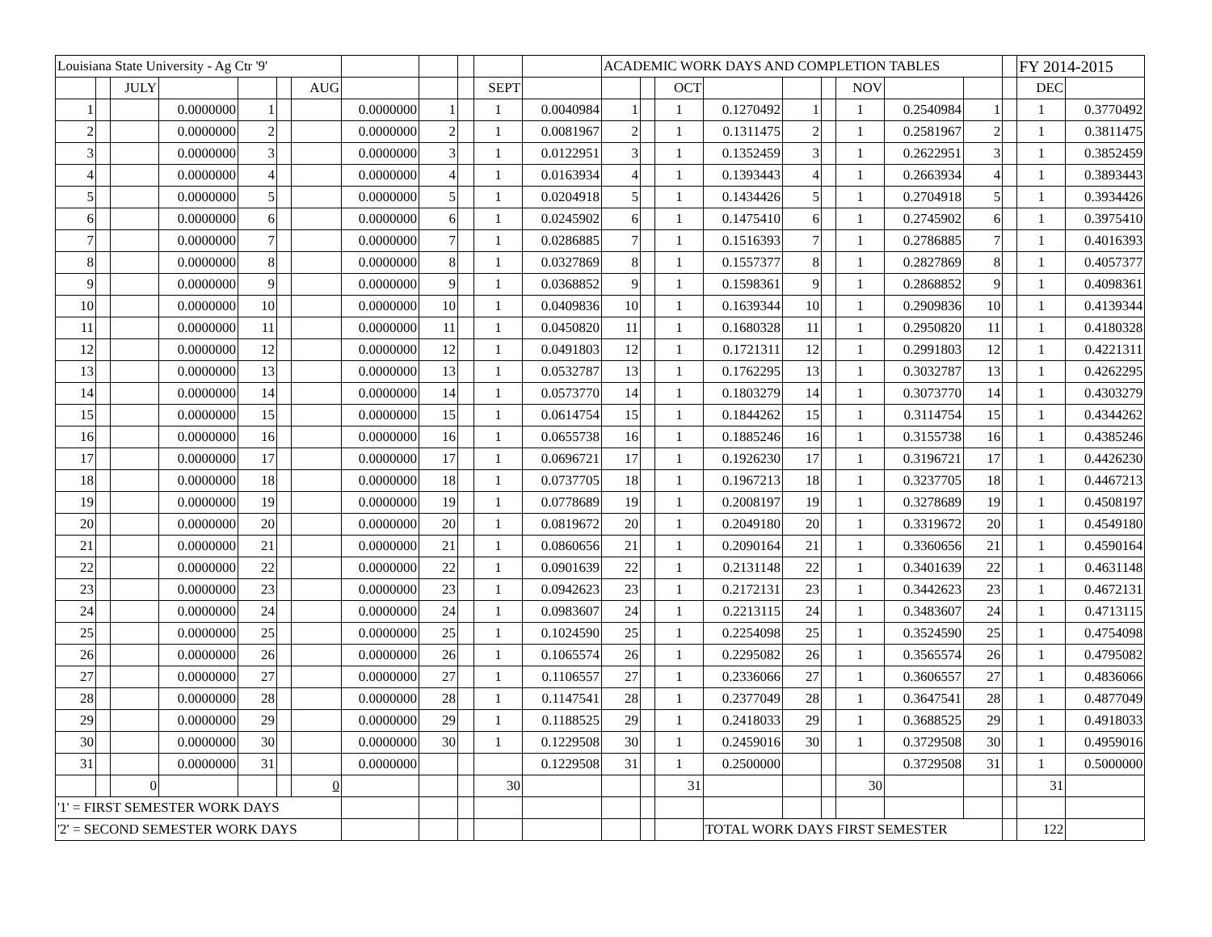| Louisiana State University - Ag Ctr '9' | | | | | | | | | | | | ACADEMIC WORK DAYS AND COMPLETION TABLES | | | | | | | | | | FY 2014-2015 | |
| | | JULY | | | | AUG | | | | SEPT | | | | OCT | | | | NOV | | | | DEC | |
| 1 | | | 0.0000000 | 1 | | | 0.0000000 | 1 | | 1 | 0.0040984 | 1 | | 1 | 0.1270492 | 1 | | 1 | 0.2540984 | 1 | | 1 | 0.3770492 |
| 2 | | | 0.0000000 | 2 | | | 0.0000000 | 2 | | 1 | 0.0081967 | 2 | | 1 | 0.1311475 | 2 | | 1 | 0.2581967 | 2 | | 1 | 0.3811475 |
| 3 | | | 0.0000000 | 3 | | | 0.0000000 | 3 | | 1 | 0.0122951 | 3 | | 1 | 0.1352459 | 3 | | 1 | 0.2622951 | 3 | | 1 | 0.3852459 |
| 4 | | | 0.0000000 | 4 | | | 0.0000000 | 4 | | 1 | 0.0163934 | 4 | | 1 | 0.1393443 | 4 | | 1 | 0.2663934 | 4 | | 1 | 0.3893443 |
| 5 | | | 0.0000000 | 5 | | | 0.0000000 | 5 | | 1 | 0.0204918 | 5 | | 1 | 0.1434426 | 5 | | 1 | 0.2704918 | 5 | | 1 | 0.3934426 |
| 6 | | | 0.0000000 | 6 | | | 0.0000000 | 6 | | 1 | 0.0245902 | 6 | | 1 | 0.1475410 | 6 | | 1 | 0.2745902 | 6 | | 1 | 0.3975410 |
| 7 | | | 0.0000000 | 7 | | | 0.0000000 | 7 | | 1 | 0.0286885 | 7 | | 1 | 0.1516393 | 7 | | 1 | 0.2786885 | 7 | | 1 | 0.4016393 |
| 8 | | | 0.0000000 | 8 | | | 0.0000000 | 8 | | 1 | 0.0327869 | 8 | | 1 | 0.1557377 | 8 | | 1 | 0.2827869 | 8 | | 1 | 0.4057377 |
| 9 | | | 0.0000000 | 9 | | | 0.0000000 | 9 | | 1 | 0.0368852 | 9 | | 1 | 0.1598361 | 9 | | 1 | 0.2868852 | 9 | | 1 | 0.4098361 |
| 10 | | | 0.0000000 | 10 | | | 0.0000000 | 10 | | 1 | 0.0409836 | 10 | | 1 | 0.1639344 | 10 | | 1 | 0.2909836 | 10 | | 1 | 0.4139344 |
| 11 | | | 0.0000000 | 11 | | | 0.0000000 | 11 | | 1 | 0.0450820 | 11 | | 1 | 0.1680328 | 11 | | 1 | 0.2950820 | 11 | | 1 | 0.4180328 |
| 12 | | | 0.0000000 | 12 | | | 0.0000000 | 12 | | 1 | 0.0491803 | 12 | | 1 | 0.1721311 | 12 | | 1 | 0.2991803 | 12 | | 1 | 0.4221311 |
| 13 | | | 0.0000000 | 13 | | | 0.0000000 | 13 | | 1 | 0.0532787 | 13 | | 1 | 0.1762295 | 13 | | 1 | 0.3032787 | 13 | | 1 | 0.4262295 |
| 14 | | | 0.0000000 | 14 | | | 0.0000000 | 14 | | 1 | 0.0573770 | 14 | | 1 | 0.1803279 | 14 | | 1 | 0.3073770 | 14 | | 1 | 0.4303279 |
| 15 | | | 0.0000000 | 15 | | | 0.0000000 | 15 | | 1 | 0.0614754 | 15 | | 1 | 0.1844262 | 15 | | 1 | 0.3114754 | 15 | | 1 | 0.4344262 |
| 16 | | | 0.0000000 | 16 | | | 0.0000000 | 16 | | 1 | 0.0655738 | 16 | | 1 | 0.1885246 | 16 | | 1 | 0.3155738 | 16 | | 1 | 0.4385246 |
| 17 | | | 0.0000000 | 17 | | | 0.0000000 | 17 | | 1 | 0.0696721 | 17 | | 1 | 0.1926230 | 17 | | 1 | 0.3196721 | 17 | | 1 | 0.4426230 |
| 18 | | | 0.0000000 | 18 | | | 0.0000000 | 18 | | 1 | 0.0737705 | 18 | | 1 | 0.1967213 | 18 | | 1 | 0.3237705 | 18 | | 1 | 0.4467213 |
| 19 | | | 0.0000000 | 19 | | | 0.0000000 | 19 | | 1 | 0.0778689 | 19 | | 1 | 0.2008197 | 19 | | 1 | 0.3278689 | 19 | | 1 | 0.4508197 |
| 20 | | | 0.0000000 | 20 | | | 0.0000000 | 20 | | 1 | 0.0819672 | 20 | | 1 | 0.2049180 | 20 | | 1 | 0.3319672 | 20 | | 1 | 0.4549180 |
| 21 | | | 0.0000000 | 21 | | | 0.0000000 | 21 | | 1 | 0.0860656 | 21 | | 1 | 0.2090164 | 21 | | 1 | 0.3360656 | 21 | | 1 | 0.4590164 |
| 22 | | | 0.0000000 | 22 | | | 0.0000000 | 22 | | 1 | 0.0901639 | 22 | | 1 | 0.2131148 | 22 | | 1 | 0.3401639 | 22 | | 1 | 0.4631148 |
| 23 | | | 0.0000000 | 23 | | | 0.0000000 | 23 | | 1 | 0.0942623 | 23 | | 1 | 0.2172131 | 23 | | 1 | 0.3442623 | 23 | | 1 | 0.4672131 |
| 24 | | | 0.0000000 | 24 | | | 0.0000000 | 24 | | 1 | 0.0983607 | 24 | | 1 | 0.2213115 | 24 | | 1 | 0.3483607 | 24 | | 1 | 0.4713115 |
| 25 | | | 0.0000000 | 25 | | | 0.0000000 | 25 | | 1 | 0.1024590 | 25 | | 1 | 0.2254098 | 25 | | 1 | 0.3524590 | 25 | | 1 | 0.4754098 |
| 26 | | | 0.0000000 | 26 | | | 0.0000000 | 26 | | 1 | 0.1065574 | 26 | | 1 | 0.2295082 | 26 | | 1 | 0.3565574 | 26 | | 1 | 0.4795082 |
| 27 | | | 0.0000000 | 27 | | | 0.0000000 | 27 | | 1 | 0.1106557 | 27 | | 1 | 0.2336066 | 27 | | 1 | 0.3606557 | 27 | | 1 | 0.4836066 |
| 28 | | | 0.0000000 | 28 | | | 0.0000000 | 28 | | 1 | 0.1147541 | 28 | | 1 | 0.2377049 | 28 | | 1 | 0.3647541 | 28 | | 1 | 0.4877049 |
| 29 | | | 0.0000000 | 29 | | | 0.0000000 | 29 | | 1 | 0.1188525 | 29 | | 1 | 0.2418033 | 29 | | 1 | 0.3688525 | 29 | | 1 | 0.4918033 |
| 30 | | | 0.0000000 | 30 | | | 0.0000000 | 30 | | 1 | 0.1229508 | 30 | | 1 | 0.2459016 | 30 | | 1 | 0.3729508 | 30 | | 1 | 0.4959016 |
| 31 | | | 0.0000000 | 31 | | | 0.0000000 | | | | 0.1229508 | 31 | | 1 | 0.2500000 | | | | 0.3729508 | 31 | | 1 | 0.5000000 |
| | | 0 | | | | 0 | | | | 30 | | | | 31 | | | | 30 | | | | 31 | |
| '1' = FIRST SEMESTER WORK DAYS | | | | | | | | | | | | | | | | | | | | | | | |
| '2' = SECOND SEMESTER WORK DAYS | | | | | | | | | | | | | | | TOTAL WORK DAYS FIRST SEMESTER | | | | | | | 122 | |